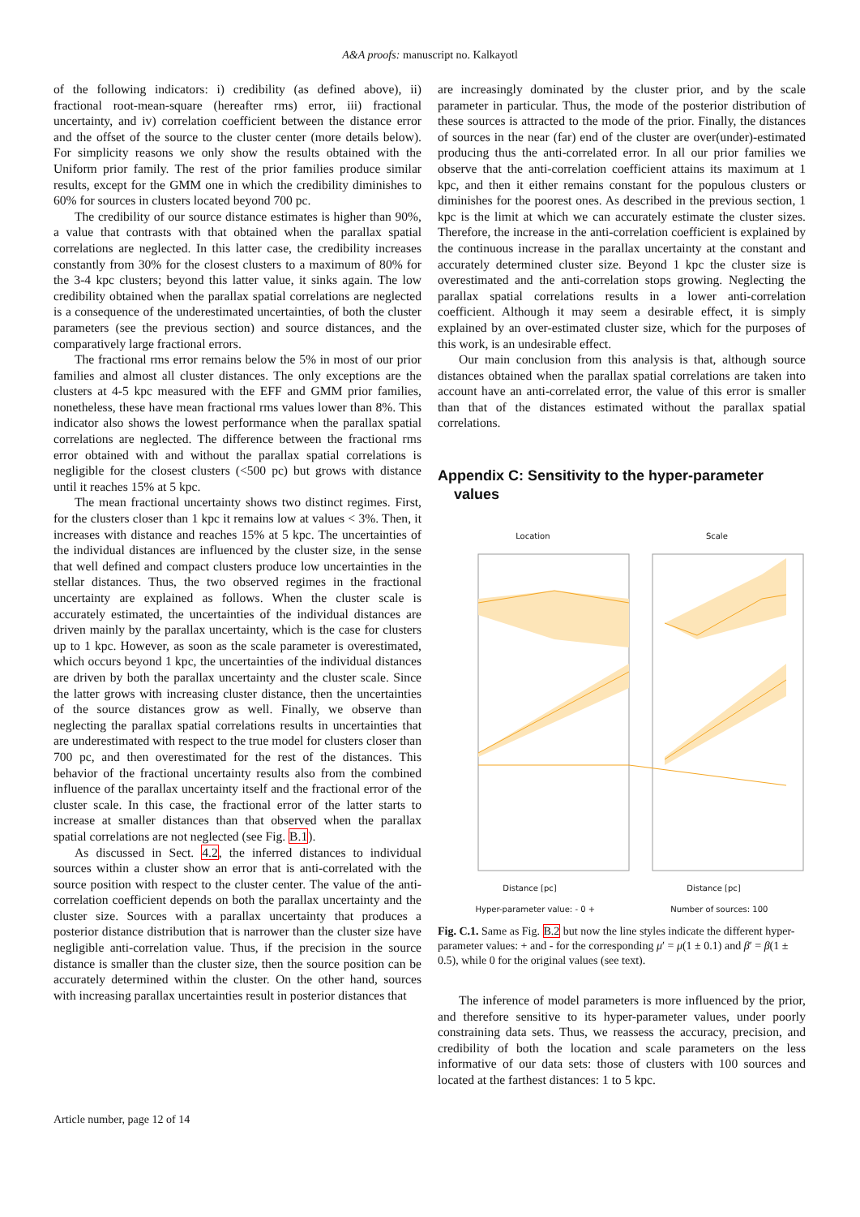A&A proofs: manuscript no. Kalkayotl
of the following indicators: i) credibility (as defined above), ii) fractional root-mean-square (hereafter rms) error, iii) fractional uncertainty, and iv) correlation coefficient between the distance error and the offset of the source to the cluster center (more details below). For simplicity reasons we only show the results obtained with the Uniform prior family. The rest of the prior families produce similar results, except for the GMM one in which the credibility diminishes to 60% for sources in clusters located beyond 700 pc.
The credibility of our source distance estimates is higher than 90%, a value that contrasts with that obtained when the parallax spatial correlations are neglected. In this latter case, the credibility increases constantly from 30% for the closest clusters to a maximum of 80% for the 3-4 kpc clusters; beyond this latter value, it sinks again. The low credibility obtained when the parallax spatial correlations are neglected is a consequence of the underestimated uncertainties, of both the cluster parameters (see the previous section) and source distances, and the comparatively large fractional errors.
The fractional rms error remains below the 5% in most of our prior families and almost all cluster distances. The only exceptions are the clusters at 4-5 kpc measured with the EFF and GMM prior families, nonetheless, these have mean fractional rms values lower than 8%. This indicator also shows the lowest performance when the parallax spatial correlations are neglected. The difference between the fractional rms error obtained with and without the parallax spatial correlations is negligible for the closest clusters (<500 pc) but grows with distance until it reaches 15% at 5 kpc.
The mean fractional uncertainty shows two distinct regimes. First, for the clusters closer than 1 kpc it remains low at values < 3%. Then, it increases with distance and reaches 15% at 5 kpc. The uncertainties of the individual distances are influenced by the cluster size, in the sense that well defined and compact clusters produce low uncertainties in the stellar distances. Thus, the two observed regimes in the fractional uncertainty are explained as follows. When the cluster scale is accurately estimated, the uncertainties of the individual distances are driven mainly by the parallax uncertainty, which is the case for clusters up to 1 kpc. However, as soon as the scale parameter is overestimated, which occurs beyond 1 kpc, the uncertainties of the individual distances are driven by both the parallax uncertainty and the cluster scale. Since the latter grows with increasing cluster distance, then the uncertainties of the source distances grow as well. Finally, we observe than neglecting the parallax spatial correlations results in uncertainties that are underestimated with respect to the true model for clusters closer than 700 pc, and then overestimated for the rest of the distances. This behavior of the fractional uncertainty results also from the combined influence of the parallax uncertainty itself and the fractional error of the cluster scale. In this case, the fractional error of the latter starts to increase at smaller distances than that observed when the parallax spatial correlations are not neglected (see Fig. B.1).
As discussed in Sect. 4.2, the inferred distances to individual sources within a cluster show an error that is anti-correlated with the source position with respect to the cluster center. The value of the anti-correlation coefficient depends on both the parallax uncertainty and the cluster size. Sources with a parallax uncertainty that produces a posterior distance distribution that is narrower than the cluster size have negligible anti-correlation value. Thus, if the precision in the source distance is smaller than the cluster size, then the source position can be accurately determined within the cluster. On the other hand, sources with increasing parallax uncertainties result in posterior distances that
are increasingly dominated by the cluster prior, and by the scale parameter in particular. Thus, the mode of the posterior distribution of these sources is attracted to the mode of the prior. Finally, the distances of sources in the near (far) end of the cluster are over(under)-estimated producing thus the anti-correlated error. In all our prior families we observe that the anti-correlation coefficient attains its maximum at 1 kpc, and then it either remains constant for the populous clusters or diminishes for the poorest ones. As described in the previous section, 1 kpc is the limit at which we can accurately estimate the cluster sizes. Therefore, the increase in the anti-correlation coefficient is explained by the continuous increase in the parallax uncertainty at the constant and accurately determined cluster size. Beyond 1 kpc the cluster size is overestimated and the anti-correlation stops growing. Neglecting the parallax spatial correlations results in a lower anti-correlation coefficient. Although it may seem a desirable effect, it is simply explained by an over-estimated cluster size, which for the purposes of this work, is an undesirable effect.
Our main conclusion from this analysis is that, although source distances obtained when the parallax spatial correlations are taken into account have an anti-correlated error, the value of this error is smaller than that of the distances estimated without the parallax spatial correlations.
Appendix C: Sensitivity to the hyper-parameter
values
Location Scale
Distance [pc] Distance [pc]
Hyper-parameter value: - 0 + Number of sources: 100
Fig. C.1. Same as Fig. B.2 but now the line styles indicate the different hyper-parameter values: + and - for the corresponding μ′ = μ(1 ± 0.1) and β′ = β(1 ± 0.5), while 0 for the original values (see text).
The inference of model parameters is more influenced by the prior, and therefore sensitive to its hyper-parameter values, under poorly constraining data sets. Thus, we reassess the accuracy, precision, and credibility of both the location and scale parameters on the less informative of our data sets: those of clusters with 100 sources and located at the farthest distances: 1 to 5 kpc.
Article number, page 12 of 14